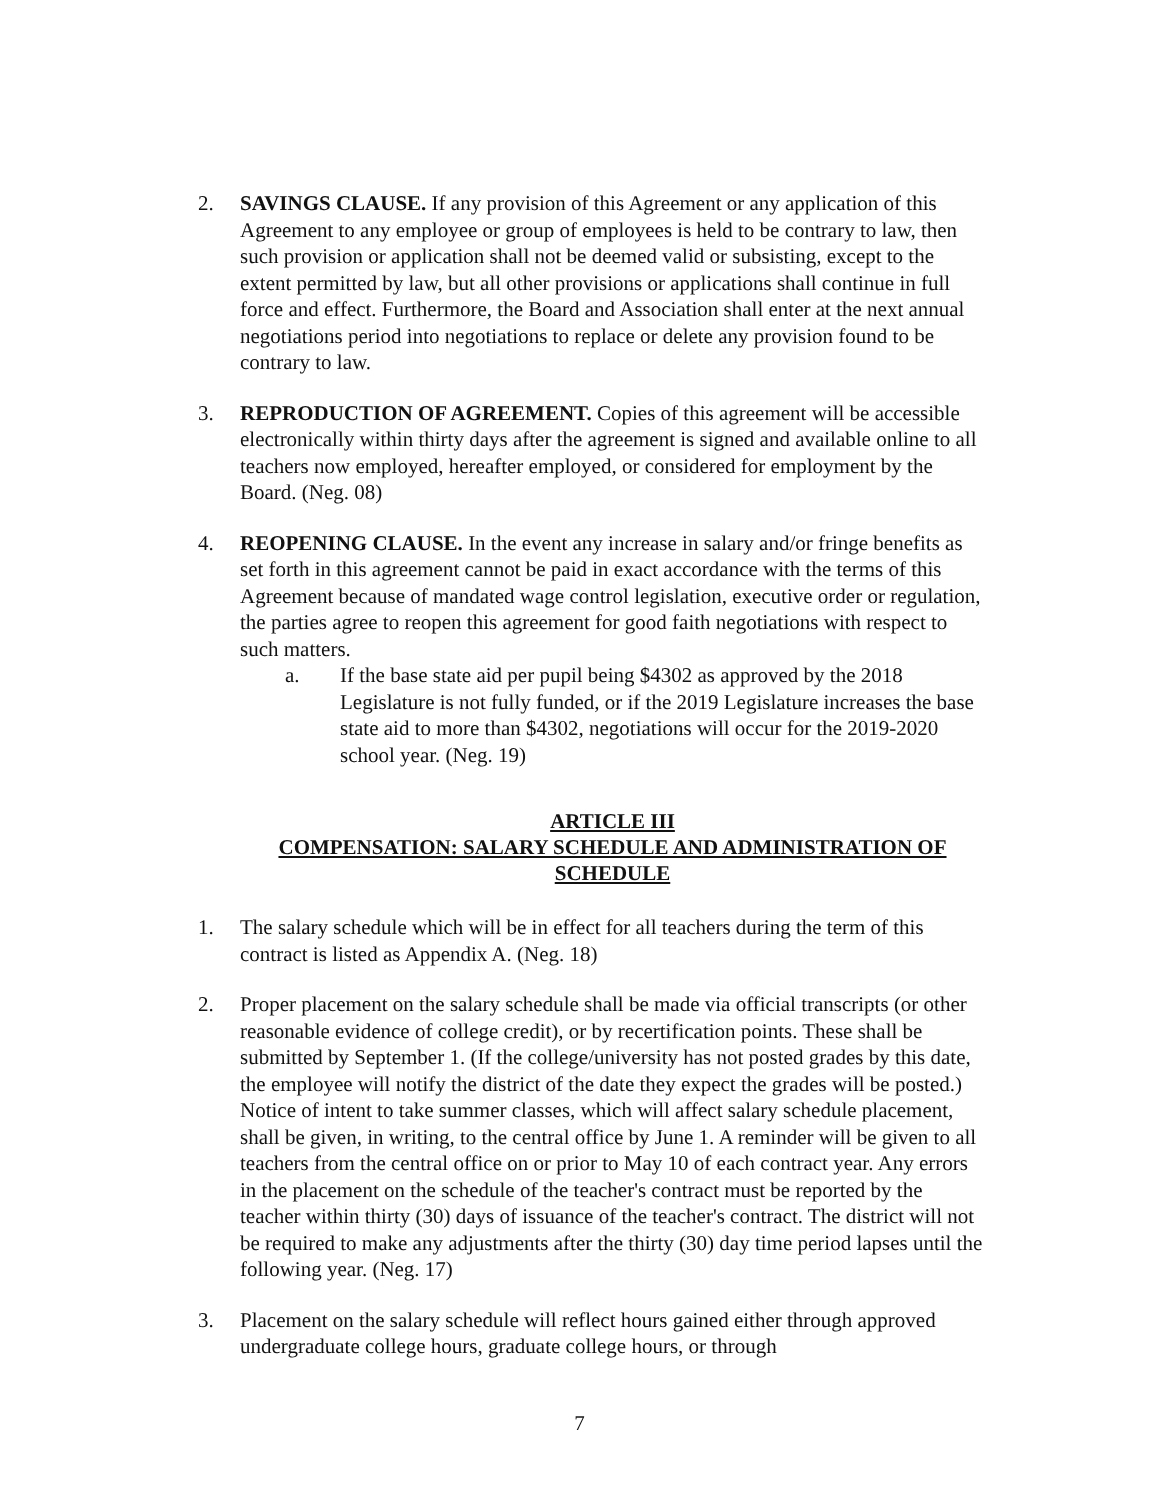2. SAVINGS CLAUSE. If any provision of this Agreement or any application of this Agreement to any employee or group of employees is held to be contrary to law, then such provision or application shall not be deemed valid or subsisting, except to the extent permitted by law, but all other provisions or applications shall continue in full force and effect. Furthermore, the Board and Association shall enter at the next annual negotiations period into negotiations to replace or delete any provision found to be contrary to law.
3. REPRODUCTION OF AGREEMENT. Copies of this agreement will be accessible electronically within thirty days after the agreement is signed and available online to all teachers now employed, hereafter employed, or considered for employment by the Board. (Neg. 08)
4. REOPENING CLAUSE. In the event any increase in salary and/or fringe benefits as set forth in this agreement cannot be paid in exact accordance with the terms of this Agreement because of mandated wage control legislation, executive order or regulation, the parties agree to reopen this agreement for good faith negotiations with respect to such matters.
a. If the base state aid per pupil being $4302 as approved by the 2018 Legislature is not fully funded, or if the 2019 Legislature increases the base state aid to more than $4302, negotiations will occur for the 2019-2020 school year. (Neg. 19)
ARTICLE III
COMPENSATION: SALARY SCHEDULE AND ADMINISTRATION OF SCHEDULE
1. The salary schedule which will be in effect for all teachers during the term of this contract is listed as Appendix A. (Neg. 18)
2. Proper placement on the salary schedule shall be made via official transcripts (or other reasonable evidence of college credit), or by recertification points. These shall be submitted by September 1. (If the college/university has not posted grades by this date, the employee will notify the district of the date they expect the grades will be posted.) Notice of intent to take summer classes, which will affect salary schedule placement, shall be given, in writing, to the central office by June 1. A reminder will be given to all teachers from the central office on or prior to May 10 of each contract year. Any errors in the placement on the schedule of the teacher's contract must be reported by the teacher within thirty (30) days of issuance of the teacher's contract. The district will not be required to make any adjustments after the thirty (30) day time period lapses until the following year. (Neg. 17)
3. Placement on the salary schedule will reflect hours gained either through approved undergraduate college hours, graduate college hours, or through
7